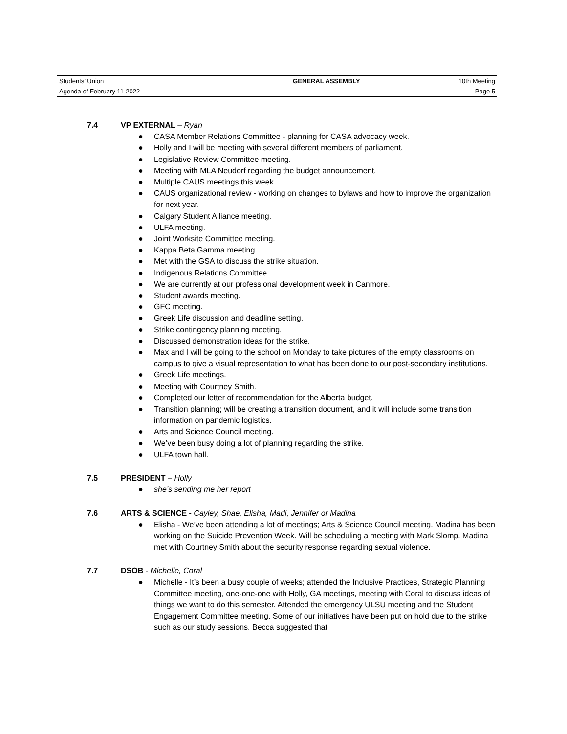| Students’ Union | GENERAL ASSEMBLY | 10th Meeting |
| Agenda of February 11-2022 | | Page 5 |
7.4 VP EXTERNAL – Ryan
● CASA Member Relations Committee - planning for CASA advocacy week.
● Holly and I will be meeting with several different members of parliament.
● Legislative Review Committee meeting.
● Meeting with MLA Neudorf regarding the budget announcement.
● Multiple CAUS meetings this week.
● CAUS organizational review - working on changes to bylaws and how to improve the organization for next year.
● Calgary Student Alliance meeting.
● ULFA meeting.
● Joint Worksite Committee meeting.
● Kappa Beta Gamma meeting.
● Met with the GSA to discuss the strike situation.
● Indigenous Relations Committee.
● We are currently at our professional development week in Canmore.
● Student awards meeting.
● GFC meeting.
● Greek Life discussion and deadline setting.
● Strike contingency planning meeting.
● Discussed demonstration ideas for the strike.
● Max and I will be going to the school on Monday to take pictures of the empty classrooms on campus to give a visual representation to what has been done to our post-secondary institutions.
● Greek Life meetings.
● Meeting with Courtney Smith.
● Completed our letter of recommendation for the Alberta budget.
● Transition planning; will be creating a transition document, and it will include some transition information on pandemic logistics.
● Arts and Science Council meeting.
● We’ve been busy doing a lot of planning regarding the strike.
● ULFA town hall.
7.5 PRESIDENT – Holly
● she’s sending me her report
7.6 ARTS & SCIENCE - Cayley, Shae, Elisha, Madi, Jennifer or Madina
● Elisha - We’ve been attending a lot of meetings; Arts & Science Council meeting. Madina has been working on the Suicide Prevention Week. Will be scheduling a meeting with Mark Slomp. Madina met with Courtney Smith about the security response regarding sexual violence.
7.7 DSOB - Michelle, Coral
● Michelle - It’s been a busy couple of weeks; attended the Inclusive Practices, Strategic Planning Committee meeting, one-one-one with Holly, GA meetings, meeting with Coral to discuss ideas of things we want to do this semester. Attended the emergency ULSU meeting and the Student Engagement Committee meeting. Some of our initiatives have been put on hold due to the strike such as our study sessions. Becca suggested that